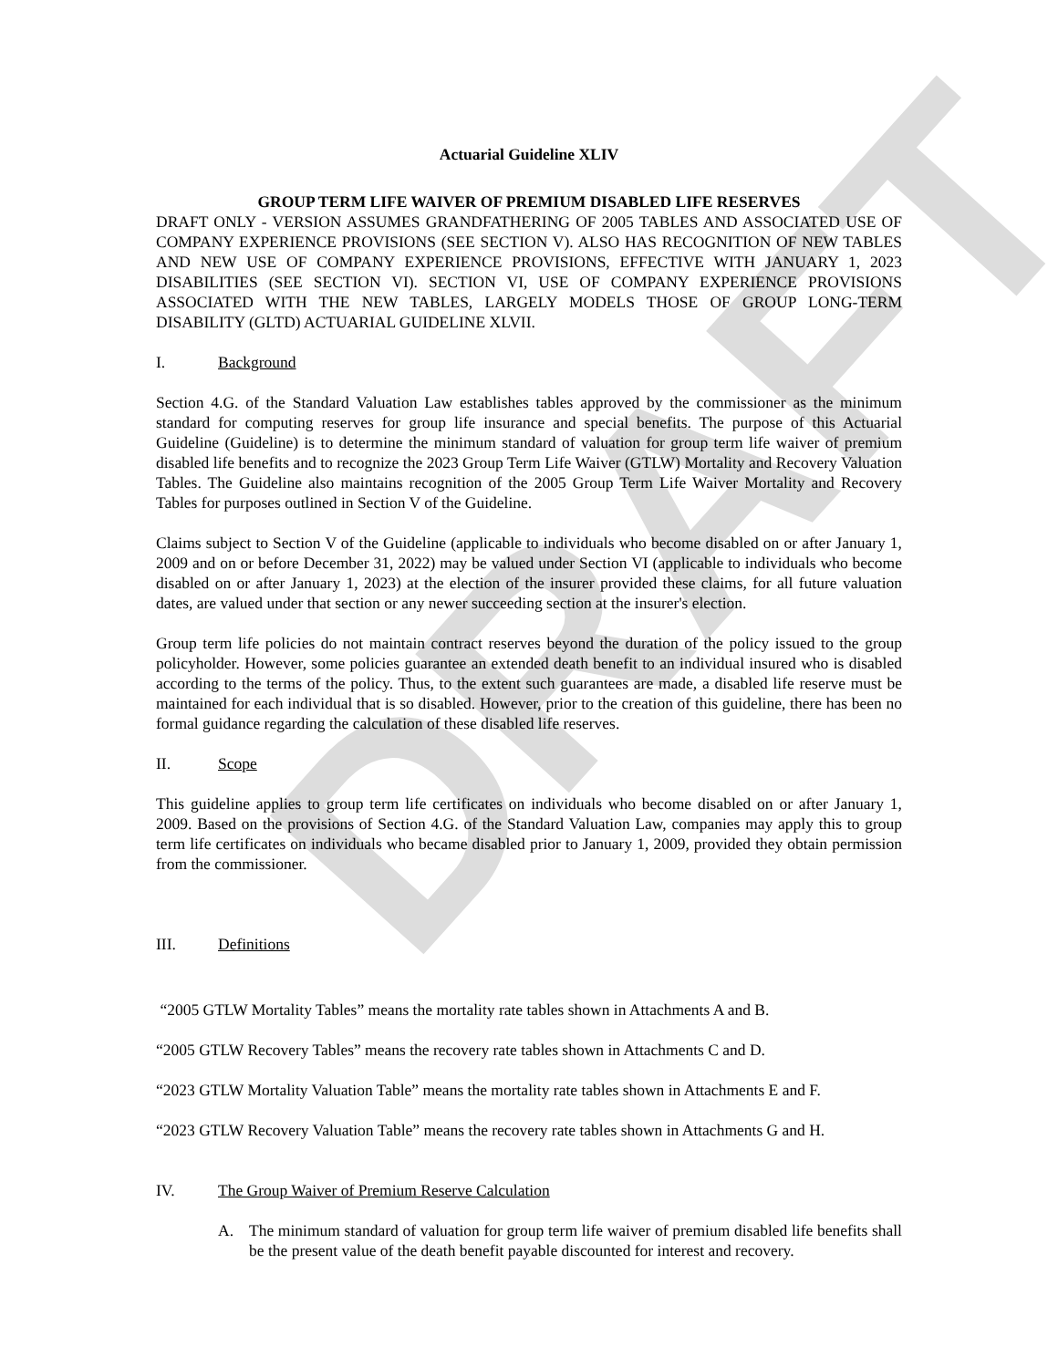DRAFT
Actuarial Guideline XLIV
GROUP TERM LIFE WAIVER OF PREMIUM DISABLED LIFE RESERVES
DRAFT ONLY - VERSION ASSUMES GRANDFATHERING OF 2005 TABLES AND ASSOCIATED USE OF COMPANY EXPERIENCE PROVISIONS (SEE SECTION V). ALSO HAS RECOGNITION OF NEW TABLES AND NEW USE OF COMPANY EXPERIENCE PROVISIONS, EFFECTIVE WITH JANUARY 1, 2023 DISABILITIES (SEE SECTION VI). SECTION VI, USE OF COMPANY EXPERIENCE PROVISIONS ASSOCIATED WITH THE NEW TABLES, LARGELY MODELS THOSE OF GROUP LONG-TERM DISABILITY (GLTD) ACTUARIAL GUIDELINE XLVII.
I. Background
Section 4.G. of the Standard Valuation Law establishes tables approved by the commissioner as the minimum standard for computing reserves for group life insurance and special benefits. The purpose of this Actuarial Guideline (Guideline) is to determine the minimum standard of valuation for group term life waiver of premium disabled life benefits and to recognize the 2023 Group Term Life Waiver (GTLW) Mortality and Recovery Valuation Tables. The Guideline also maintains recognition of the 2005 Group Term Life Waiver Mortality and Recovery Tables for purposes outlined in Section V of the Guideline.
Claims subject to Section V of the Guideline (applicable to individuals who become disabled on or after January 1, 2009 and on or before December 31, 2022) may be valued under Section VI (applicable to individuals who become disabled on or after January 1, 2023) at the election of the insurer provided these claims, for all future valuation dates, are valued under that section or any newer succeeding section at the insurer's election.
Group term life policies do not maintain contract reserves beyond the duration of the policy issued to the group policyholder. However, some policies guarantee an extended death benefit to an individual insured who is disabled according to the terms of the policy. Thus, to the extent such guarantees are made, a disabled life reserve must be maintained for each individual that is so disabled. However, prior to the creation of this guideline, there has been no formal guidance regarding the calculation of these disabled life reserves.
II. Scope
This guideline applies to group term life certificates on individuals who become disabled on or after January 1, 2009. Based on the provisions of Section 4.G. of the Standard Valuation Law, companies may apply this to group term life certificates on individuals who became disabled prior to January 1, 2009, provided they obtain permission from the commissioner.
III. Definitions
“2005 GTLW Mortality Tables” means the mortality rate tables shown in Attachments A and B.
“2005 GTLW Recovery Tables” means the recovery rate tables shown in Attachments C and D.
“2023 GTLW Mortality Valuation Table” means the mortality rate tables shown in Attachments E and F.
“2023 GTLW Recovery Valuation Table” means the recovery rate tables shown in Attachments G and H.
IV. The Group Waiver of Premium Reserve Calculation
A. The minimum standard of valuation for group term life waiver of premium disabled life benefits shall be the present value of the death benefit payable discounted for interest and recovery.